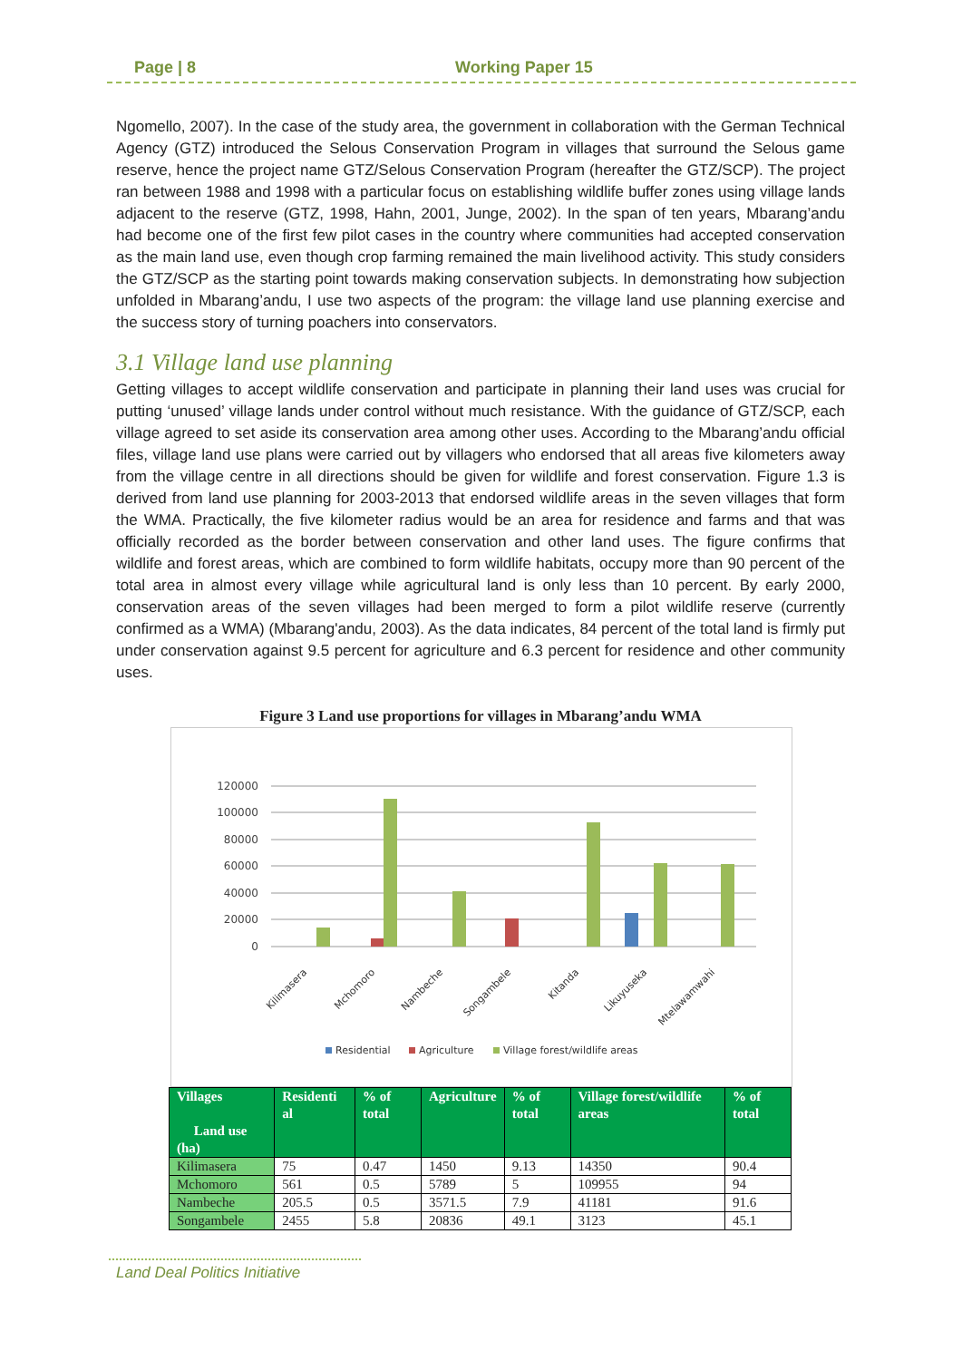Page | 8 Working Paper 15
Ngomello, 2007). In the case of the study area, the government in collaboration with the German Technical Agency (GTZ) introduced the Selous Conservation Program in villages that surround the Selous game reserve, hence the project name GTZ/Selous Conservation Program (hereafter the GTZ/SCP). The project ran between 1988 and 1998 with a particular focus on establishing wildlife buffer zones using village lands adjacent to the reserve (GTZ, 1998, Hahn, 2001, Junge, 2002). In the span of ten years, Mbarang’andu had become one of the first few pilot cases in the country where communities had accepted conservation as the main land use, even though crop farming remained the main livelihood activity. This study considers the GTZ/SCP as the starting point towards making conservation subjects. In demonstrating how subjection unfolded in Mbarang’andu, I use two aspects of the program: the village land use planning exercise and the success story of turning poachers into conservators.
3.1 Village land use planning
Getting villages to accept wildlife conservation and participate in planning their land uses was crucial for putting ‘unused’ village lands under control without much resistance. With the guidance of GTZ/SCP, each village agreed to set aside its conservation area among other uses. According to the Mbarang’andu official files, village land use plans were carried out by villagers who endorsed that all areas five kilometers away from the village centre in all directions should be given for wildlife and forest conservation. Figure 1.3 is derived from land use planning for 2003-2013 that endorsed wildlife areas in the seven villages that form the WMA. Practically, the five kilometer radius would be an area for residence and farms and that was officially recorded as the border between conservation and other land uses. The figure confirms that wildlife and forest areas, which are combined to form wildlife habitats, occupy more than 90 percent of the total area in almost every village while agricultural land is only less than 10 percent. By early 2000, conservation areas of the seven villages had been merged to form a pilot wildlife reserve (currently confirmed as a WMA) (Mbarang'andu, 2003). As the data indicates, 84 percent of the total land is firmly put under conservation against 9.5 percent for agriculture and 6.3 percent for residence and other community uses.
Figure 3 Land use proportions for villages in Mbarang’andu WMA
120000
100000
80000
60000
40000
20000
0
Kilimasera
Mchomoro
Nambeche
Songambele
Kitanda
Likuyuseka
Mtelawamwahi
Residential
Agriculture
Village forest/wildlife areas
| Villages Land use (ha) | Residenti al | % of total | Agriculture | % of total | Village forest/wildlife areas | % of total |
| --- | --- | --- | --- | --- | --- | --- |
| Kilimasera | 75 | 0.47 | 1450 | 9.13 | 14350 | 90.4 |
| Mchomoro | 561 | 0.5 | 5789 | 5 | 109955 | 94 |
| Nambeche | 205.5 | 0.5 | 3571.5 | 7.9 | 41181 | 91.6 |
| Songambele | 2455 | 5.8 | 20836 | 49.1 | 3123 | 45.1 |
Land Deal Politics Initiative